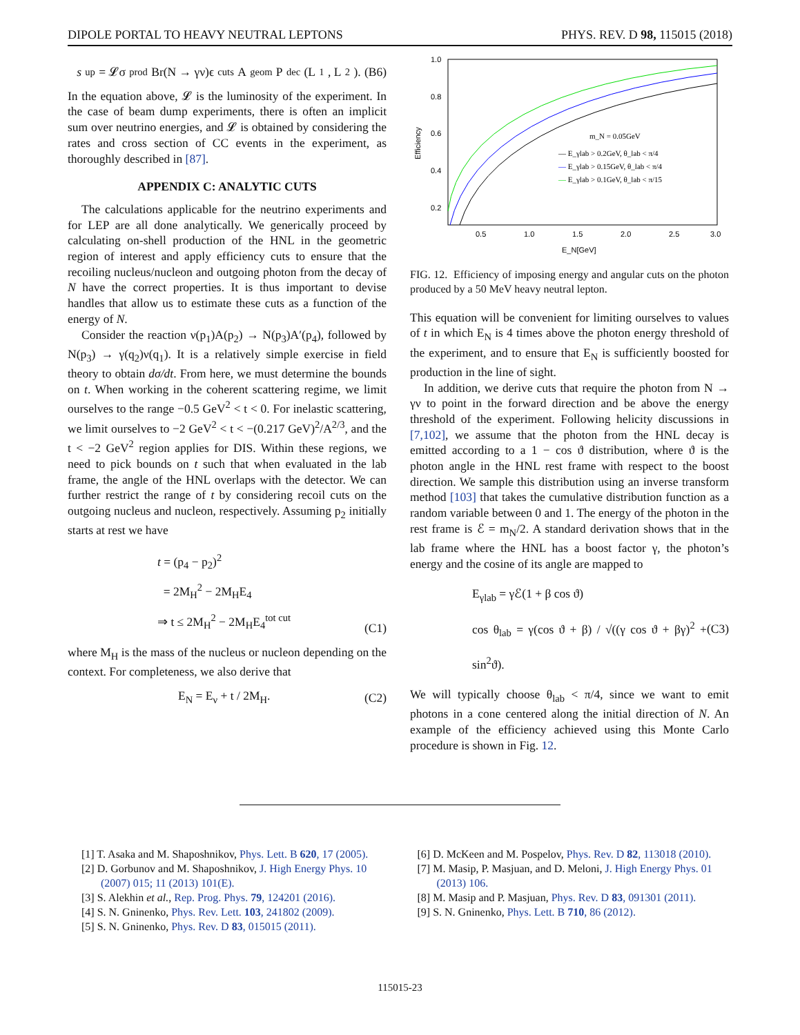DIPOLE PORTAL TO HEAVY NEUTRAL LEPTONS PHYS. REV. D 98, 115015 (2018)
s<sub>up</sub> = 𝓛σ<sub>prod</sub>Br(N → γν)ϵ<sub>cuts</sub>A<sub>geom</sub>P<sub>dec</sub>(L<sub>1</sub>, L<sub>2</sub>). (B6)
In the equation above, 𝓛 is the luminosity of the experiment. In the case of beam dump experiments, there is often an implicit sum over neutrino energies, and 𝓛 is obtained by considering the rates and cross section of CC events in the experiment, as thoroughly described in [87].
APPENDIX C: ANALYTIC CUTS
The calculations applicable for the neutrino experiments and for LEP are all done analytically. We generically proceed by calculating on-shell production of the HNL in the geometric region of interest and apply efficiency cuts to ensure that the recoiling nucleus/nucleon and outgoing photon from the decay of N have the correct properties. It is thus important to devise handles that allow us to estimate these cuts as a function of the energy of N.
Consider the reaction ν(p<sub>1</sub>)A(p<sub>2</sub>) → N(p<sub>3</sub>)A′(p<sub>4</sub>), followed by N(p<sub>3</sub>) → γ(q<sub>2</sub>)ν(q<sub>1</sub>). It is a relatively simple exercise in field theory to obtain dσ/dt. From here, we must determine the bounds on t. When working in the coherent scattering regime, we limit ourselves to the range −0.5 GeV<sup>2</sup> < t < 0. For inelastic scattering, we limit ourselves to −2 GeV<sup>2</sup> < t < −(0.217 GeV)<sup>2</sup>/A<sup>2/3</sup>, and the t < −2 GeV<sup>2</sup> region applies for DIS. Within these regions, we need to pick bounds on t such that when evaluated in the lab frame, the angle of the HNL overlaps with the detector. We can further restrict the range of t by considering recoil cuts on the outgoing nucleus and nucleon, respectively. Assuming p<sub>2</sub> initially starts at rest we have
t = (p<sub>4</sub> − p<sub>2</sub>)<sup>2</sup>
= 2M<sub>H</sub><sup>2</sup> − 2M<sub>H</sub>E<sub>4</sub>
⇒ t ≤ 2M<sub>H</sub><sup>2</sup> − 2M<sub>H</sub>E<sub>4</sub><sup>tot cut</sup>
(C1)
where M<sub>H</sub> is the mass of the nucleus or nucleon depending on the context. For completeness, we also derive that
E<sub>N</sub> = E<sub>ν</sub> + t / 2M<sub>H</sub>. (C2)
1.0
0.8
0.6
0.4
0.2
0.5
1.0
1.5
2.0
2.5
3.0
E_N[GeV]
Efficiency
m_N = 0.05GeV
— E_γlab > 0.2GeV, θ_lab < π/4
— E_γlab > 0.15GeV, θ_lab < π/4
— E_γlab > 0.1GeV, θ_lab < π/15
FIG. 12. Efficiency of imposing energy and angular cuts on the photon produced by a 50 MeV heavy neutral lepton.
This equation will be convenient for limiting ourselves to values of t in which E<sub>N</sub> is 4 times above the photon energy threshold of the experiment, and to ensure that E<sub>N</sub> is sufficiently boosted for production in the line of sight.
In addition, we derive cuts that require the photon from N → γν to point in the forward direction and be above the energy threshold of the experiment. Following helicity discussions in [7,102], we assume that the photon from the HNL decay is emitted according to a 1 − cos ϑ distribution, where ϑ is the photon angle in the HNL rest frame with respect to the boost direction. We sample this distribution using an inverse transform method [103] that takes the cumulative distribution function as a random variable between 0 and 1. The energy of the photon in the rest frame is ℰ = m<sub>N</sub>/2. A standard derivation shows that in the lab frame where the HNL has a boost factor γ, the photon’s energy and the cosine of its angle are mapped to
E<sub>γlab</sub> = γℰ(1 + β cos ϑ)
cos θ<sub>lab</sub> = γ(cos ϑ + β) / √((γ cos ϑ + βγ)<sup>2</sup> + sin<sup>2</sup>ϑ).
(C3)
We will typically choose θ<sub>lab</sub> < π/4, since we want to emit photons in a cone centered along the initial direction of N. An example of the efficiency achieved using this Monte Carlo procedure is shown in Fig. 12.
[1] T. Asaka and M. Shaposhnikov, Phys. Lett. B 620, 17 (2005).
[2] D. Gorbunov and M. Shaposhnikov, J. High Energy Phys. 10 (2007) 015; 11 (2013) 101(E).
[3] S. Alekhin et al., Rep. Prog. Phys. 79, 124201 (2016).
[4] S. N. Gninenko, Phys. Rev. Lett. 103, 241802 (2009).
[5] S. N. Gninenko, Phys. Rev. D 83, 015015 (2011).
[6] D. McKeen and M. Pospelov, Phys. Rev. D 82, 113018 (2010).
[7] M. Masip, P. Masjuan, and D. Meloni, J. High Energy Phys. 01 (2013) 106.
[8] M. Masip and P. Masjuan, Phys. Rev. D 83, 091301 (2011).
[9] S. N. Gninenko, Phys. Lett. B 710, 86 (2012).
115015-23